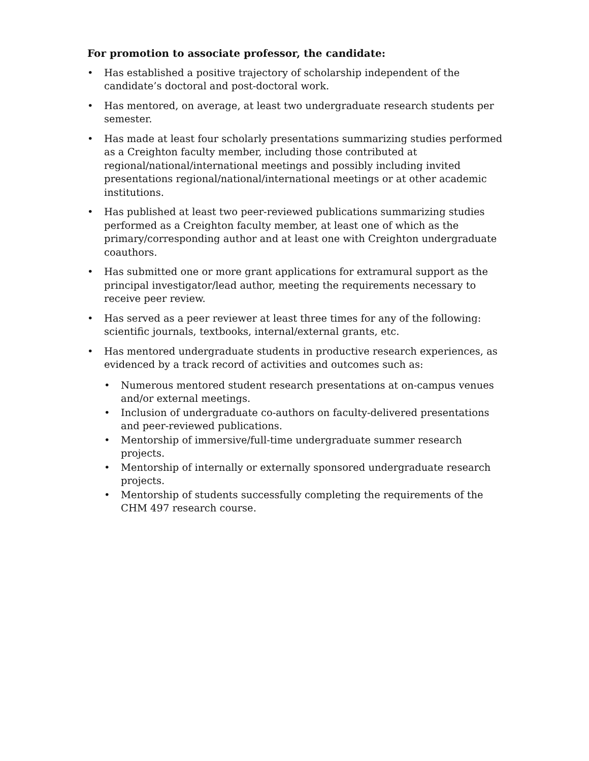For promotion to associate professor, the candidate:
• Has established a positive trajectory of scholarship independent of the candidate’s doctoral and post-doctoral work.
• Has mentored, on average, at least two undergraduate research students per semester.
• Has made at least four scholarly presentations summarizing studies performed as a Creighton faculty member, including those contributed at regional/national/international meetings and possibly including invited presentations regional/national/international meetings or at other academic institutions.
• Has published at least two peer-reviewed publications summarizing studies performed as a Creighton faculty member, at least one of which as the primary/corresponding author and at least one with Creighton undergraduate coauthors.
• Has submitted one or more grant applications for extramural support as the principal investigator/lead author, meeting the requirements necessary to receive peer review.
• Has served as a peer reviewer at least three times for any of the following: scientific journals, textbooks, internal/external grants, etc.
• Has mentored undergraduate students in productive research experiences, as evidenced by a track record of activities and outcomes such as:
• Numerous mentored student research presentations at on-campus venues and/or external meetings.
• Inclusion of undergraduate co-authors on faculty-delivered presentations and peer-reviewed publications.
• Mentorship of immersive/full-time undergraduate summer research projects.
• Mentorship of internally or externally sponsored undergraduate research projects.
• Mentorship of students successfully completing the requirements of the CHM 497 research course.